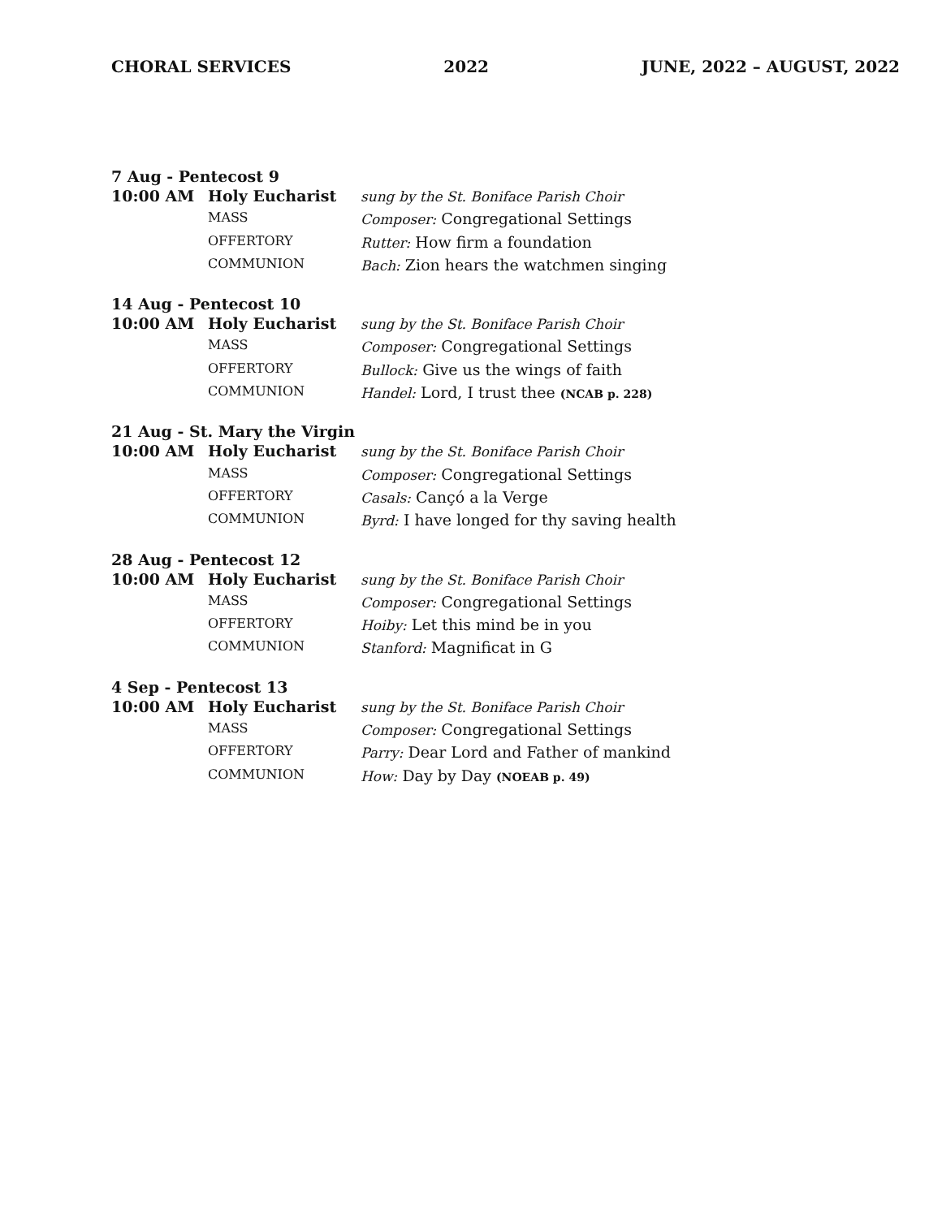CHORAL SERVICES 2022 JUNE, 2022 – AUGUST, 2022
7 Aug - Pentecost 9
| 10:00 AM | Holy Eucharist | sung by the St. Boniface Parish Choir |
| | MASS | Composer: Congregational Settings |
| | OFFERTORY | Rutter: How firm a foundation |
| | COMMUNION | Bach: Zion hears the watchmen singing |
14 Aug - Pentecost 10
| 10:00 AM | Holy Eucharist | sung by the St. Boniface Parish Choir |
| | MASS | Composer: Congregational Settings |
| | OFFERTORY | Bullock: Give us the wings of faith |
| | COMMUNION | Handel: Lord, I trust thee (NCAB p. 228) |
21 Aug - St. Mary the Virgin
| 10:00 AM | Holy Eucharist | sung by the St. Boniface Parish Choir |
| | MASS | Composer: Congregational Settings |
| | OFFERTORY | Casals: Cançó a la Verge |
| | COMMUNION | Byrd: I have longed for thy saving health |
28 Aug - Pentecost 12
| 10:00 AM | Holy Eucharist | sung by the St. Boniface Parish Choir |
| | MASS | Composer: Congregational Settings |
| | OFFERTORY | Hoiby: Let this mind be in you |
| | COMMUNION | Stanford: Magnificat in G |
4 Sep - Pentecost 13
| 10:00 AM | Holy Eucharist | sung by the St. Boniface Parish Choir |
| | MASS | Composer: Congregational Settings |
| | OFFERTORY | Parry: Dear Lord and Father of mankind |
| | COMMUNION | How: Day by Day (NOEAB p. 49) |